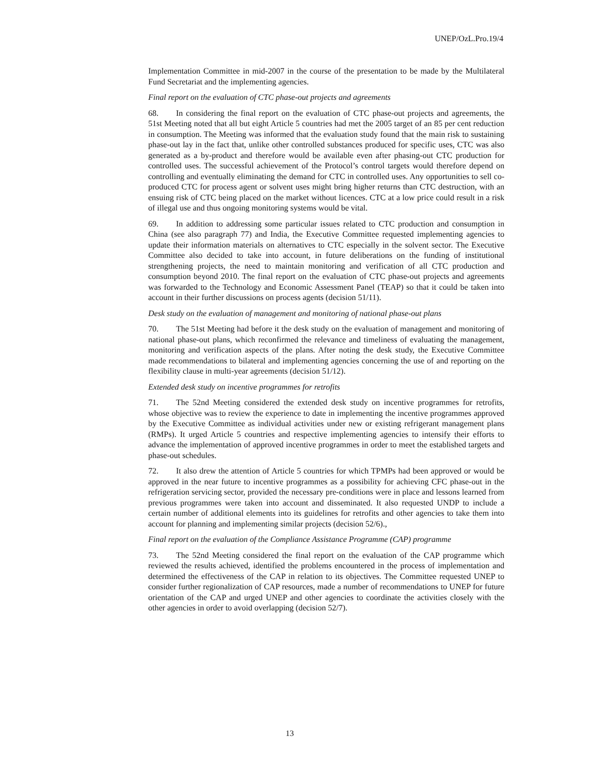UNEP/OzL.Pro.19/4
Implementation Committee in mid-2007 in the course of the presentation to be made by the Multilateral Fund Secretariat and the implementing agencies.
Final report on the evaluation of CTC phase-out projects and agreements
68. In considering the final report on the evaluation of CTC phase-out projects and agreements, the 51st Meeting noted that all but eight Article 5 countries had met the 2005 target of an 85 per cent reduction in consumption. The Meeting was informed that the evaluation study found that the main risk to sustaining phase-out lay in the fact that, unlike other controlled substances produced for specific uses, CTC was also generated as a by-product and therefore would be available even after phasing-out CTC production for controlled uses. The successful achievement of the Protocol’s control targets would therefore depend on controlling and eventually eliminating the demand for CTC in controlled uses. Any opportunities to sell co-produced CTC for process agent or solvent uses might bring higher returns than CTC destruction, with an ensuing risk of CTC being placed on the market without licences. CTC at a low price could result in a risk of illegal use and thus ongoing monitoring systems would be vital.
69. In addition to addressing some particular issues related to CTC production and consumption in China (see also paragraph 77) and India, the Executive Committee requested implementing agencies to update their information materials on alternatives to CTC especially in the solvent sector. The Executive Committee also decided to take into account, in future deliberations on the funding of institutional strengthening projects, the need to maintain monitoring and verification of all CTC production and consumption beyond 2010. The final report on the evaluation of CTC phase-out projects and agreements was forwarded to the Technology and Economic Assessment Panel (TEAP) so that it could be taken into account in their further discussions on process agents (decision 51/11).
Desk study on the evaluation of management and monitoring of national phase-out plans
70. The 51st Meeting had before it the desk study on the evaluation of management and monitoring of national phase-out plans, which reconfirmed the relevance and timeliness of evaluating the management, monitoring and verification aspects of the plans. After noting the desk study, the Executive Committee made recommendations to bilateral and implementing agencies concerning the use of and reporting on the flexibility clause in multi-year agreements (decision 51/12).
Extended desk study on incentive programmes for retrofits
71. The 52nd Meeting considered the extended desk study on incentive programmes for retrofits, whose objective was to review the experience to date in implementing the incentive programmes approved by the Executive Committee as individual activities under new or existing refrigerant management plans (RMPs). It urged Article 5 countries and respective implementing agencies to intensify their efforts to advance the implementation of approved incentive programmes in order to meet the established targets and phase-out schedules.
72. It also drew the attention of Article 5 countries for which TPMPs had been approved or would be approved in the near future to incentive programmes as a possibility for achieving CFC phase-out in the refrigeration servicing sector, provided the necessary pre-conditions were in place and lessons learned from previous programmes were taken into account and disseminated. It also requested UNDP to include a certain number of additional elements into its guidelines for retrofits and other agencies to take them into account for planning and implementing similar projects (decision 52/6).,
Final report on the evaluation of the Compliance Assistance Programme (CAP) programme
73. The 52nd Meeting considered the final report on the evaluation of the CAP programme which reviewed the results achieved, identified the problems encountered in the process of implementation and determined the effectiveness of the CAP in relation to its objectives. The Committee requested UNEP to consider further regionalization of CAP resources, made a number of recommendations to UNEP for future orientation of the CAP and urged UNEP and other agencies to coordinate the activities closely with the other agencies in order to avoid overlapping (decision 52/7).
13